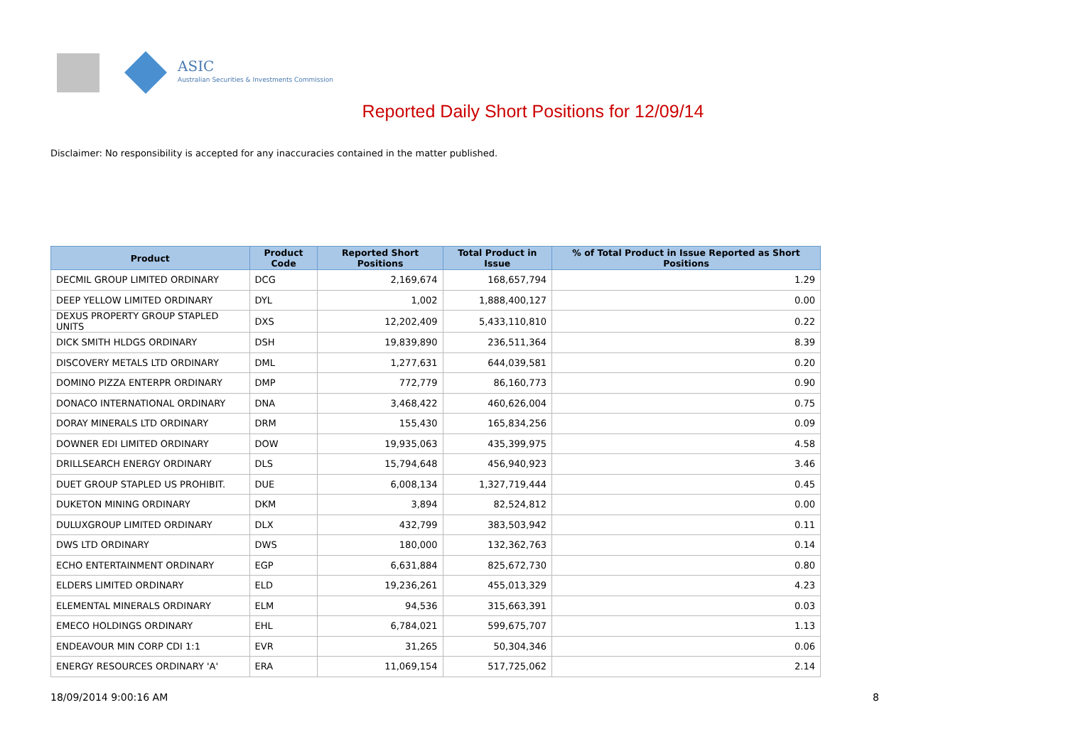ASIC
Australian Securities & Investments Commission
Reported Daily Short Positions for 12/09/14
Disclaimer: No responsibility is accepted for any inaccuracies contained in the matter published.
| Product | Product Code | Reported Short Positions | Total Product in Issue | % of Total Product in Issue Reported as Short Positions |
| --- | --- | --- | --- | --- |
| DECMIL GROUP LIMITED ORDINARY | DCG | 2,169,674 | 168,657,794 | 1.29 |
| DEEP YELLOW LIMITED ORDINARY | DYL | 1,002 | 1,888,400,127 | 0.00 |
| DEXUS PROPERTY GROUP STAPLED UNITS | DXS | 12,202,409 | 5,433,110,810 | 0.22 |
| DICK SMITH HLDGS ORDINARY | DSH | 19,839,890 | 236,511,364 | 8.39 |
| DISCOVERY METALS LTD ORDINARY | DML | 1,277,631 | 644,039,581 | 0.20 |
| DOMINO PIZZA ENTERPR ORDINARY | DMP | 772,779 | 86,160,773 | 0.90 |
| DONACO INTERNATIONAL ORDINARY | DNA | 3,468,422 | 460,626,004 | 0.75 |
| DORAY MINERALS LTD ORDINARY | DRM | 155,430 | 165,834,256 | 0.09 |
| DOWNER EDI LIMITED ORDINARY | DOW | 19,935,063 | 435,399,975 | 4.58 |
| DRILLSEARCH ENERGY ORDINARY | DLS | 15,794,648 | 456,940,923 | 3.46 |
| DUET GROUP STAPLED US PROHIBIT. | DUE | 6,008,134 | 1,327,719,444 | 0.45 |
| DUKETON MINING ORDINARY | DKM | 3,894 | 82,524,812 | 0.00 |
| DULUXGROUP LIMITED ORDINARY | DLX | 432,799 | 383,503,942 | 0.11 |
| DWS LTD ORDINARY | DWS | 180,000 | 132,362,763 | 0.14 |
| ECHO ENTERTAINMENT ORDINARY | EGP | 6,631,884 | 825,672,730 | 0.80 |
| ELDERS LIMITED ORDINARY | ELD | 19,236,261 | 455,013,329 | 4.23 |
| ELEMENTAL MINERALS ORDINARY | ELM | 94,536 | 315,663,391 | 0.03 |
| EMECO HOLDINGS ORDINARY | EHL | 6,784,021 | 599,675,707 | 1.13 |
| ENDEAVOUR MIN CORP CDI 1:1 | EVR | 31,265 | 50,304,346 | 0.06 |
| ENERGY RESOURCES ORDINARY 'A' | ERA | 11,069,154 | 517,725,062 | 2.14 |
18/09/2014 9:00:16 AM 8